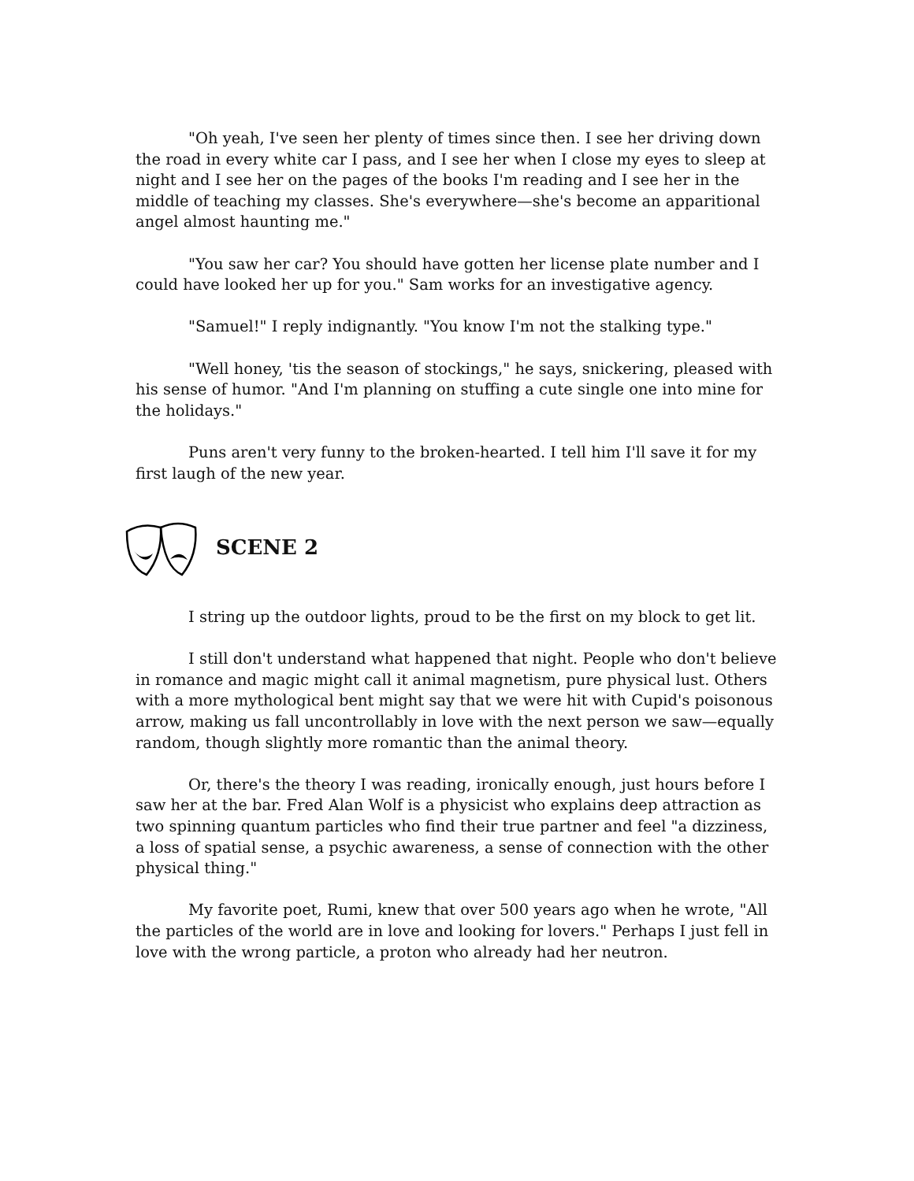"Oh yeah, I've seen her plenty of times since then. I see her driving down the road in every white car I pass, and I see her when I close my eyes to sleep at night and I see her on the pages of the books I'm reading and I see her in the middle of teaching my classes. She's everywhere—she's become an apparitional angel almost haunting me."
"You saw her car? You should have gotten her license plate number and I could have looked her up for you." Sam works for an investigative agency.
"Samuel!" I reply indignantly. "You know I'm not the stalking type."
"Well honey, 'tis the season of stockings," he says, snickering, pleased with his sense of humor. "And I'm planning on stuffing a cute single one into mine for the holidays."
Puns aren't very funny to the broken-hearted. I tell him I'll save it for my first laugh of the new year.
SCENE 2
I string up the outdoor lights, proud to be the first on my block to get lit.
I still don't understand what happened that night. People who don't believe in romance and magic might call it animal magnetism, pure physical lust. Others with a more mythological bent might say that we were hit with Cupid's poisonous arrow, making us fall uncontrollably in love with the next person we saw—equally random, though slightly more romantic than the animal theory.
Or, there's the theory I was reading, ironically enough, just hours before I saw her at the bar. Fred Alan Wolf is a physicist who explains deep attraction as two spinning quantum particles who find their true partner and feel "a dizziness, a loss of spatial sense, a psychic awareness, a sense of connection with the other physical thing."
My favorite poet, Rumi, knew that over 500 years ago when he wrote, "All the particles of the world are in love and looking for lovers." Perhaps I just fell in love with the wrong particle, a proton who already had her neutron.